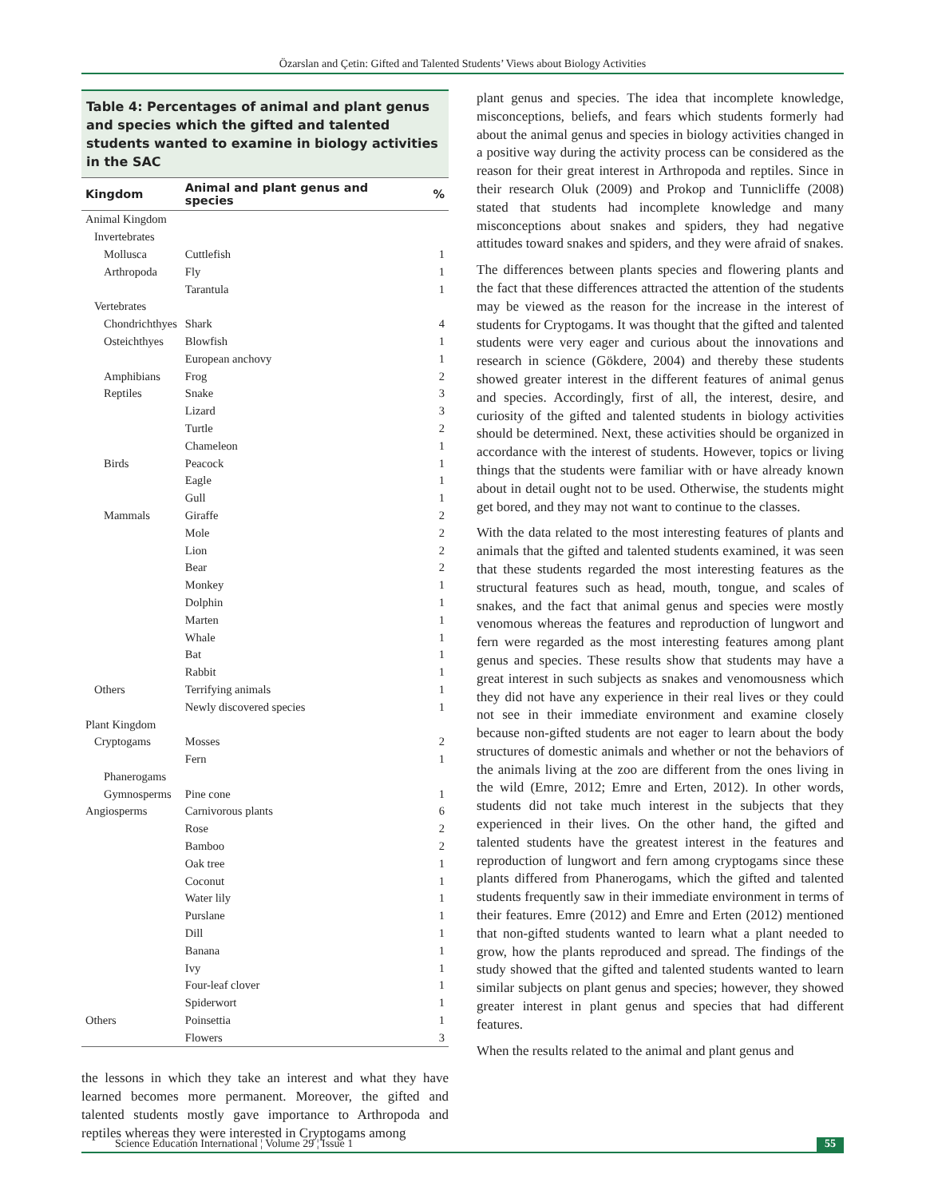Özarslan and Çetin: Gifted and Talented Students’ Views about Biology Activities
Table 4: Percentages of animal and plant genus and species which the gifted and talented students wanted to examine in biology activities in the SAC
| Kingdom | Animal and plant genus and species | % |
| --- | --- | --- |
| Animal Kingdom | | |
| Invertebrates | | |
| Mollusca | Cuttlefish | 1 |
| Arthropoda | Fly | 1 |
| | Tarantula | 1 |
| Vertebrates | | |
| Chondrichthyes | Shark | 4 |
| Osteichthyes | Blowfish | 1 |
| | European anchovy | 1 |
| Amphibians | Frog | 2 |
| Reptiles | Snake | 3 |
| | Lizard | 3 |
| | Turtle | 2 |
| | Chameleon | 1 |
| Birds | Peacock | 1 |
| | Eagle | 1 |
| | Gull | 1 |
| Mammals | Giraffe | 2 |
| | Mole | 2 |
| | Lion | 2 |
| | Bear | 2 |
| | Monkey | 1 |
| | Dolphin | 1 |
| | Marten | 1 |
| | Whale | 1 |
| | Bat | 1 |
| | Rabbit | 1 |
| Others | Terrifying animals | 1 |
| | Newly discovered species | 1 |
| Plant Kingdom | | |
| Cryptogams | Mosses | 2 |
| | Fern | 1 |
| Phanerogams | | |
| Gymnosperms | Pine cone | 1 |
| Angiosperms | Carnivorous plants | 6 |
| | Rose | 2 |
| | Bamboo | 2 |
| | Oak tree | 1 |
| | Coconut | 1 |
| | Water lily | 1 |
| | Purslane | 1 |
| | Dill | 1 |
| | Banana | 1 |
| | Ivy | 1 |
| | Four-leaf clover | 1 |
| | Spiderwort | 1 |
| Others | Poinsettia | 1 |
| | Flowers | 3 |
the lessons in which they take an interest and what they have learned becomes more permanent. Moreover, the gifted and talented students mostly gave importance to Arthropoda and reptiles whereas they were interested in Cryptogams among
plant genus and species. The idea that incomplete knowledge, misconceptions, beliefs, and fears which students formerly had about the animal genus and species in biology activities changed in a positive way during the activity process can be considered as the reason for their great interest in Arthropoda and reptiles. Since in their research Oluk (2009) and Prokop and Tunnicliffe (2008) stated that students had incomplete knowledge and many misconceptions about snakes and spiders, they had negative attitudes toward snakes and spiders, and they were afraid of snakes.
The differences between plants species and flowering plants and the fact that these differences attracted the attention of the students may be viewed as the reason for the increase in the interest of students for Cryptogams. It was thought that the gifted and talented students were very eager and curious about the innovations and research in science (Gökdere, 2004) and thereby these students showed greater interest in the different features of animal genus and species. Accordingly, first of all, the interest, desire, and curiosity of the gifted and talented students in biology activities should be determined. Next, these activities should be organized in accordance with the interest of students. However, topics or living things that the students were familiar with or have already known about in detail ought not to be used. Otherwise, the students might get bored, and they may not want to continue to the classes.
With the data related to the most interesting features of plants and animals that the gifted and talented students examined, it was seen that these students regarded the most interesting features as the structural features such as head, mouth, tongue, and scales of snakes, and the fact that animal genus and species were mostly venomous whereas the features and reproduction of lungwort and fern were regarded as the most interesting features among plant genus and species. These results show that students may have a great interest in such subjects as snakes and venomousness which they did not have any experience in their real lives or they could not see in their immediate environment and examine closely because non-gifted students are not eager to learn about the body structures of domestic animals and whether or not the behaviors of the animals living at the zoo are different from the ones living in the wild (Emre, 2012; Emre and Erten, 2012). In other words, students did not take much interest in the subjects that they experienced in their lives. On the other hand, the gifted and talented students have the greatest interest in the features and reproduction of lungwort and fern among cryptogams since these plants differed from Phanerogams, which the gifted and talented students frequently saw in their immediate environment in terms of their features. Emre (2012) and Emre and Erten (2012) mentioned that non-gifted students wanted to learn what a plant needed to grow, how the plants reproduced and spread. The findings of the study showed that the gifted and talented students wanted to learn similar subjects on plant genus and species; however, they showed greater interest in plant genus and species that had different features.
When the results related to the animal and plant genus and
Science Education International ¦ Volume 29 ¦ Issue 1 55